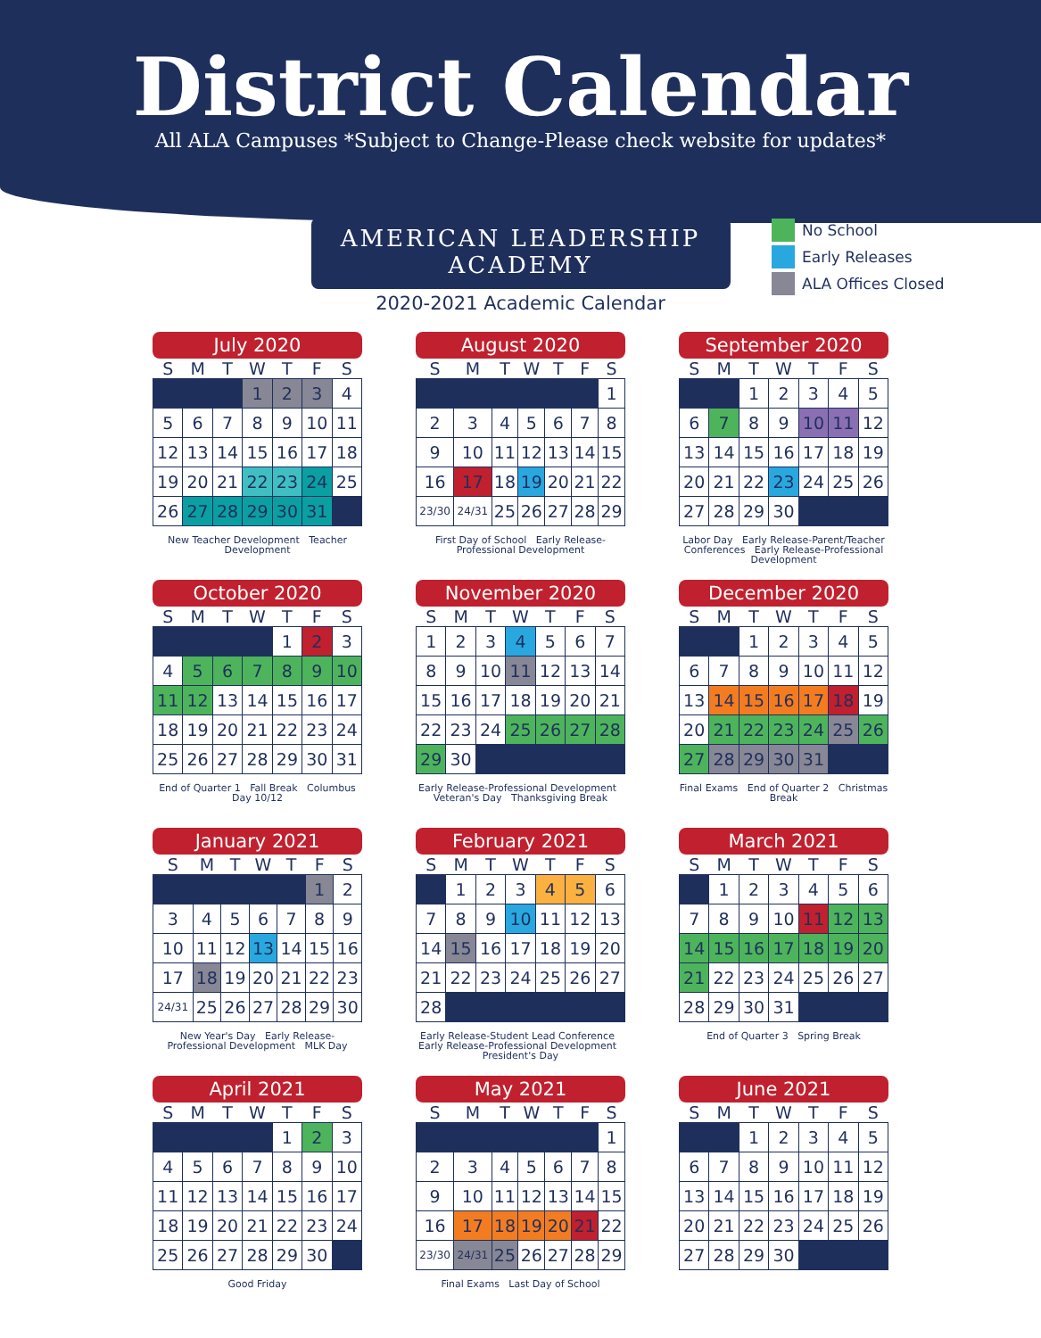District Calendar
All ALA Campuses *Subject to Change-Please check website for updates*
AMERICAN LEADERSHIP
ACADEMY
No School
Early Releases
ALA Offices Closed
2020-2021 Academic Calendar
July 2020
| S | M | T | W | T | F | S |
| --- | --- | --- | --- | --- | --- | --- |
| | | | 1 | 2 | 3 | 4 |
| 5 | 6 | 7 | 8 | 9 | 10 | 11 |
| 12 | 13 | 14 | 15 | 16 | 17 | 18 |
| 19 | 20 | 21 | 22 | 23 | 24 | 25 |
| 26 | 27 | 28 | 29 | 30 | 31 | |
New Teacher Development Teacher Development
August 2020
| S | M | T | W | T | F | S |
| --- | --- | --- | --- | --- | --- | --- |
| | | | | | | 1 |
| 2 | 3 | 4 | 5 | 6 | 7 | 8 |
| 9 | 10 | 11 | 12 | 13 | 14 | 15 |
| 16 | 17 | 18 | 19 | 20 | 21 | 22 |
| 23/30 | 24/31 | 25 | 26 | 27 | 28 | 29 |
First Day of School Early Release-Professional Development
September 2020
| S | M | T | W | T | F | S |
| --- | --- | --- | --- | --- | --- | --- |
| | | 1 | 2 | 3 | 4 | 5 |
| 6 | 7 | 8 | 9 | 10 | 11 | 12 |
| 13 | 14 | 15 | 16 | 17 | 18 | 19 |
| 20 | 21 | 22 | 23 | 24 | 25 | 26 |
| 27 | 28 | 29 | 30 | | | |
Labor Day Early Release-Parent/Teacher Conferences Early Release-Professional Development
October 2020
| S | M | T | W | T | F | S |
| --- | --- | --- | --- | --- | --- | --- |
| | | | | 1 | 2 | 3 |
| 4 | 5 | 6 | 7 | 8 | 9 | 10 |
| 11 | 12 | 13 | 14 | 15 | 16 | 17 |
| 18 | 19 | 20 | 21 | 22 | 23 | 24 |
| 25 | 26 | 27 | 28 | 29 | 30 | 31 |
End of Quarter 1 Fall Break Columbus Day 10/12
November 2020
| S | M | T | W | T | F | S |
| --- | --- | --- | --- | --- | --- | --- |
| 1 | 2 | 3 | 4 | 5 | 6 | 7 |
| 8 | 9 | 10 | 11 | 12 | 13 | 14 |
| 15 | 16 | 17 | 18 | 19 | 20 | 21 |
| 22 | 23 | 24 | 25 | 26 | 27 | 28 |
| 29 | 30 | | | | | |
Early Release-Professional Development Veteran's Day Thanksgiving Break
December 2020
| S | M | T | W | T | F | S |
| --- | --- | --- | --- | --- | --- | --- |
| | | 1 | 2 | 3 | 4 | 5 |
| 6 | 7 | 8 | 9 | 10 | 11 | 12 |
| 13 | 14 | 15 | 16 | 17 | 18 | 19 |
| 20 | 21 | 22 | 23 | 24 | 25 | 26 |
| 27 | 28 | 29 | 30 | 31 | | |
Final Exams End of Quarter 2 Christmas Break
January 2021
| S | M | T | W | T | F | S |
| --- | --- | --- | --- | --- | --- | --- |
| | | | | | 1 | 2 |
| 3 | 4 | 5 | 6 | 7 | 8 | 9 |
| 10 | 11 | 12 | 13 | 14 | 15 | 16 |
| 17 | 18 | 19 | 20 | 21 | 22 | 23 |
| 24/31 | 25 | 26 | 27 | 28 | 29 | 30 |
New Year's Day Early Release-Professional Development MLK Day
February 2021
| S | M | T | W | T | F | S |
| --- | --- | --- | --- | --- | --- | --- |
| | 1 | 2 | 3 | 4 | 5 | 6 |
| 7 | 8 | 9 | 10 | 11 | 12 | 13 |
| 14 | 15 | 16 | 17 | 18 | 19 | 20 |
| 21 | 22 | 23 | 24 | 25 | 26 | 27 |
| 28 | | | | | | |
Early Release-Student Lead Conference Early Release-Professional Development President's Day
March 2021
| S | M | T | W | T | F | S |
| --- | --- | --- | --- | --- | --- | --- |
| | 1 | 2 | 3 | 4 | 5 | 6 |
| 7 | 8 | 9 | 10 | 11 | 12 | 13 |
| 14 | 15 | 16 | 17 | 18 | 19 | 20 |
| 21 | 22 | 23 | 24 | 25 | 26 | 27 |
| 28 | 29 | 30 | 31 | | | |
End of Quarter 3 Spring Break
April 2021
| S | M | T | W | T | F | S |
| --- | --- | --- | --- | --- | --- | --- |
| | | | | 1 | 2 | 3 |
| 4 | 5 | 6 | 7 | 8 | 9 | 10 |
| 11 | 12 | 13 | 14 | 15 | 16 | 17 |
| 18 | 19 | 20 | 21 | 22 | 23 | 24 |
| 25 | 26 | 27 | 28 | 29 | 30 | |
Good Friday
May 2021
| S | M | T | W | T | F | S |
| --- | --- | --- | --- | --- | --- | --- |
| | | | | | | 1 |
| 2 | 3 | 4 | 5 | 6 | 7 | 8 |
| 9 | 10 | 11 | 12 | 13 | 14 | 15 |
| 16 | 17 | 18 | 19 | 20 | 21 | 22 |
| 23/30 | 24/31 | 25 | 26 | 27 | 28 | 29 |
Final Exams Last Day of School
June 2021
| S | M | T | W | T | F | S |
| --- | --- | --- | --- | --- | --- | --- |
| | | 1 | 2 | 3 | 4 | 5 |
| 6 | 7 | 8 | 9 | 10 | 11 | 12 |
| 13 | 14 | 15 | 16 | 17 | 18 | 19 |
| 20 | 21 | 22 | 23 | 24 | 25 | 26 |
| 27 | 28 | 29 | 30 | | | |